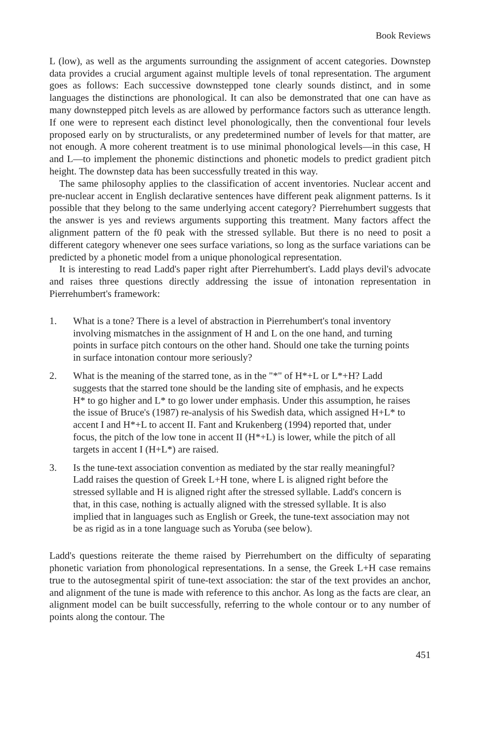Book Reviews
L (low), as well as the arguments surrounding the assignment of accent categories. Downstep data provides a crucial argument against multiple levels of tonal representation. The argument goes as follows: Each successive downstepped tone clearly sounds distinct, and in some languages the distinctions are phonological. It can also be demonstrated that one can have as many downstepped pitch levels as are allowed by performance factors such as utterance length. If one were to represent each distinct level phonologically, then the conventional four levels proposed early on by structuralists, or any predetermined number of levels for that matter, are not enough. A more coherent treatment is to use minimal phonological levels—in this case, H and L—to implement the phonemic distinctions and phonetic models to predict gradient pitch height. The downstep data has been successfully treated in this way.
The same philosophy applies to the classification of accent inventories. Nuclear accent and pre-nuclear accent in English declarative sentences have different peak alignment patterns. Is it possible that they belong to the same underlying accent category? Pierrehumbert suggests that the answer is yes and reviews arguments supporting this treatment. Many factors affect the alignment pattern of the f0 peak with the stressed syllable. But there is no need to posit a different category whenever one sees surface variations, so long as the surface variations can be predicted by a phonetic model from a unique phonological representation.
It is interesting to read Ladd's paper right after Pierrehumbert's. Ladd plays devil's advocate and raises three questions directly addressing the issue of intonation representation in Pierrehumbert's framework:
1. What is a tone? There is a level of abstraction in Pierrehumbert's tonal inventory involving mismatches in the assignment of H and L on the one hand, and turning points in surface pitch contours on the other hand. Should one take the turning points in surface intonation contour more seriously?
2. What is the meaning of the starred tone, as in the "*" of H*+L or L*+H? Ladd suggests that the starred tone should be the landing site of emphasis, and he expects H* to go higher and L* to go lower under emphasis. Under this assumption, he raises the issue of Bruce's (1987) re-analysis of his Swedish data, which assigned H+L* to accent I and H*+L to accent II. Fant and Krukenberg (1994) reported that, under focus, the pitch of the low tone in accent II (H*+L) is lower, while the pitch of all targets in accent I (H+L*) are raised.
3. Is the tune-text association convention as mediated by the star really meaningful? Ladd raises the question of Greek L+H tone, where L is aligned right before the stressed syllable and H is aligned right after the stressed syllable. Ladd's concern is that, in this case, nothing is actually aligned with the stressed syllable. It is also implied that in languages such as English or Greek, the tune-text association may not be as rigid as in a tone language such as Yoruba (see below).
Ladd's questions reiterate the theme raised by Pierrehumbert on the difficulty of separating phonetic variation from phonological representations. In a sense, the Greek L+H case remains true to the autosegmental spirit of tune-text association: the star of the text provides an anchor, and alignment of the tune is made with reference to this anchor. As long as the facts are clear, an alignment model can be built successfully, referring to the whole contour or to any number of points along the contour. The
451